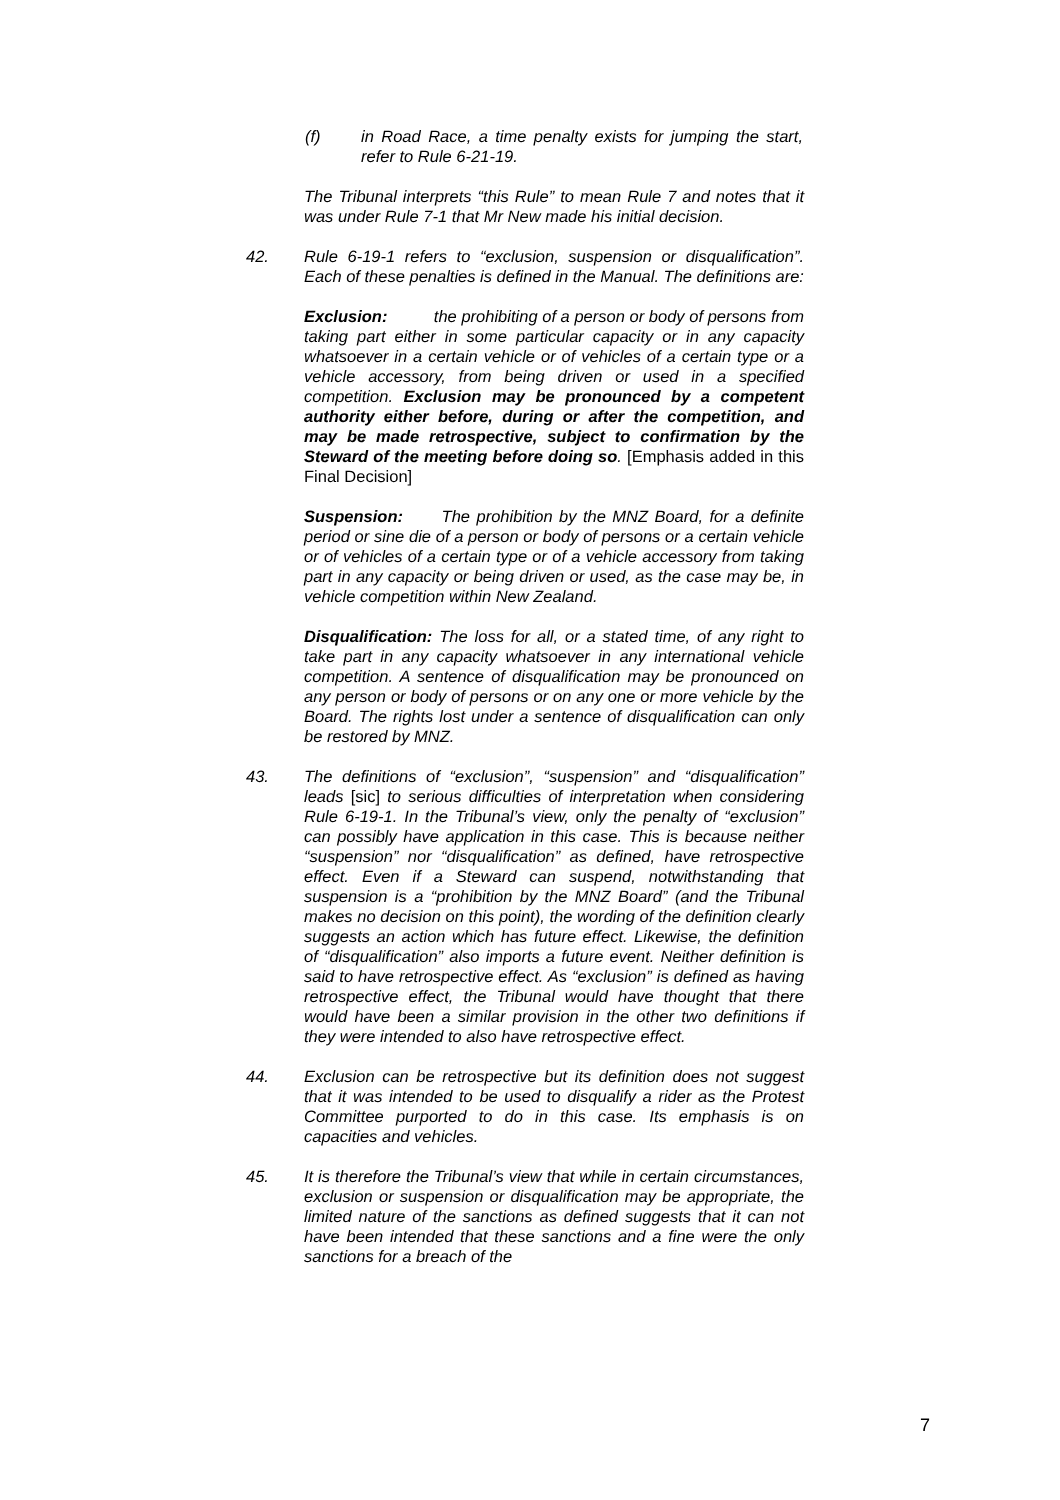(f) in Road Race, a time penalty exists for jumping the start, refer to Rule 6-21-19.
The Tribunal interprets “this Rule” to mean Rule 7 and notes that it was under Rule 7-1 that Mr New made his initial decision.
42. Rule 6-19-1 refers to “exclusion, suspension or disqualification”. Each of these penalties is defined in the Manual. The definitions are:
Exclusion: the prohibiting of a person or body of persons from taking part either in some particular capacity or in any capacity whatsoever in a certain vehicle or of vehicles of a certain type or a vehicle accessory, from being driven or used in a specified competition. Exclusion may be pronounced by a competent authority either before, during or after the competition, and may be made retrospective, subject to confirmation by the Steward of the meeting before doing so. [Emphasis added in this Final Decision]
Suspension: The prohibition by the MNZ Board, for a definite period or sine die of a person or body of persons or a certain vehicle or of vehicles of a certain type or of a vehicle accessory from taking part in any capacity or being driven or used, as the case may be, in vehicle competition within New Zealand.
Disqualification: The loss for all, or a stated time, of any right to take part in any capacity whatsoever in any international vehicle competition. A sentence of disqualification may be pronounced on any person or body of persons or on any one or more vehicle by the Board. The rights lost under a sentence of disqualification can only be restored by MNZ.
43. The definitions of “exclusion”, “suspension” and “disqualification” leads [sic] to serious difficulties of interpretation when considering Rule 6-19-1. In the Tribunal’s view, only the penalty of “exclusion” can possibly have application in this case. This is because neither “suspension” nor “disqualification” as defined, have retrospective effect. Even if a Steward can suspend, notwithstanding that suspension is a “prohibition by the MNZ Board” (and the Tribunal makes no decision on this point), the wording of the definition clearly suggests an action which has future effect. Likewise, the definition of “disqualification” also imports a future event. Neither definition is said to have retrospective effect. As “exclusion” is defined as having retrospective effect, the Tribunal would have thought that there would have been a similar provision in the other two definitions if they were intended to also have retrospective effect.
44. Exclusion can be retrospective but its definition does not suggest that it was intended to be used to disqualify a rider as the Protest Committee purported to do in this case. Its emphasis is on capacities and vehicles.
45. It is therefore the Tribunal’s view that while in certain circumstances, exclusion or suspension or disqualification may be appropriate, the limited nature of the sanctions as defined suggests that it can not have been intended that these sanctions and a fine were the only sanctions for a breach of the
7